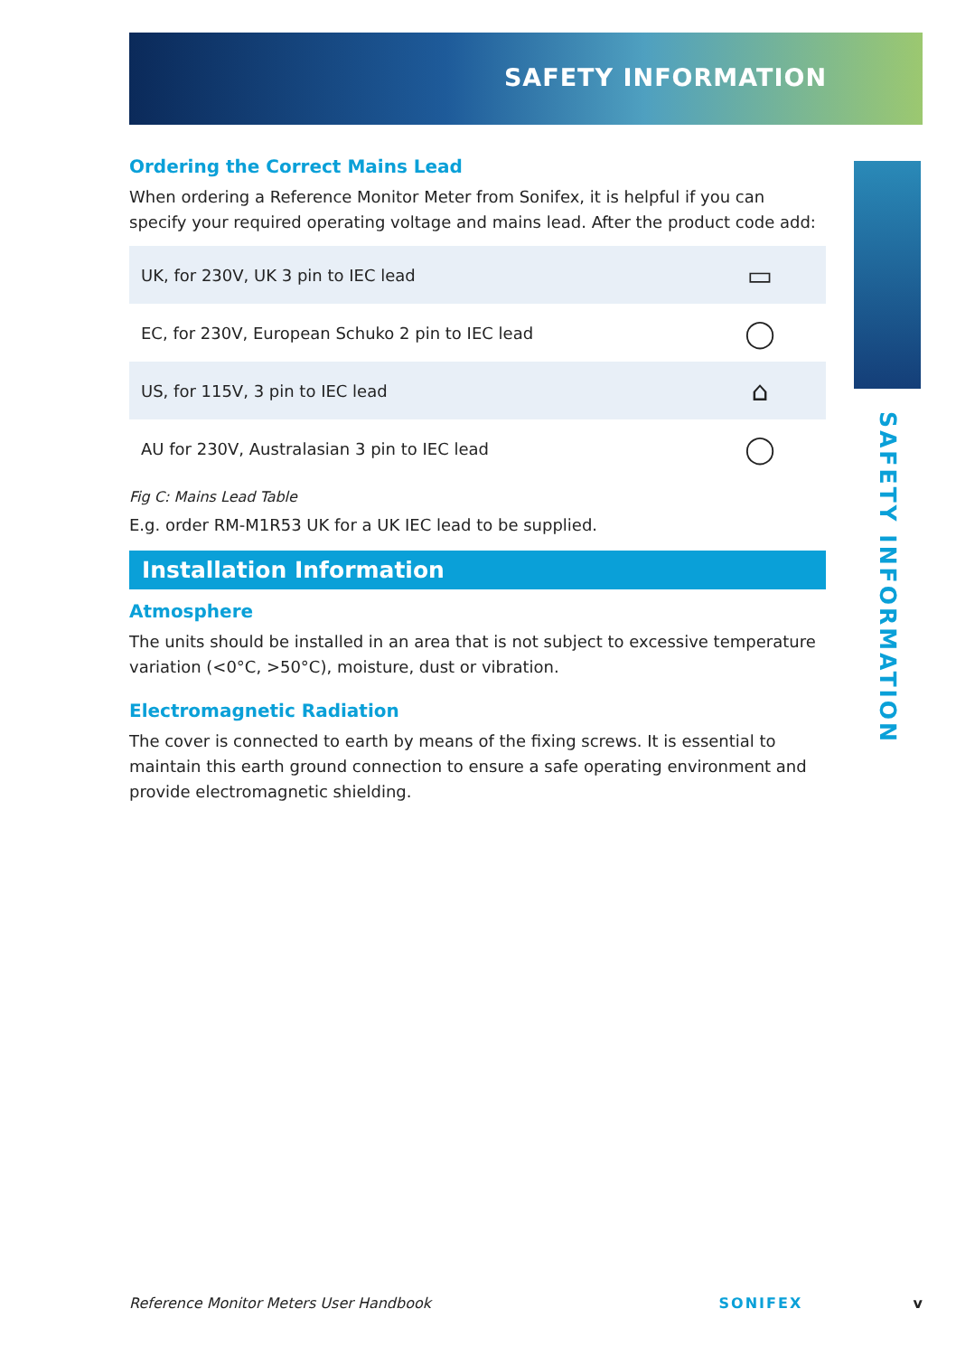SAFETY INFORMATION
SAFETY INFORMATION
Ordering the Correct Mains Lead
When ordering a Reference Monitor Meter from Sonifex, it is helpful if you can specify your required operating voltage and mains lead. After the product code add:
| UK, for 230V, UK 3 pin to IEC lead | ▭ |
| EC, for 230V, European Schuko 2 pin to IEC lead | ◯ |
| US, for 115V, 3 pin to IEC lead | ⌂ |
| AU for 230V, Australasian 3 pin to IEC lead | ◯ |
Fig C: Mains Lead Table
E.g. order RM-M1R53 UK for a UK IEC lead to be supplied.
Installation Information
Atmosphere
The units should be installed in an area that is not subject to excessive temperature variation (<0°C, >50°C), moisture, dust or vibration.
Electromagnetic Radiation
The cover is connected to earth by means of the fixing screws. It is essential to maintain this earth ground connection to ensure a safe operating environment and provide electromagnetic shielding.
Reference Monitor Meters User Handbook SONIFEX v